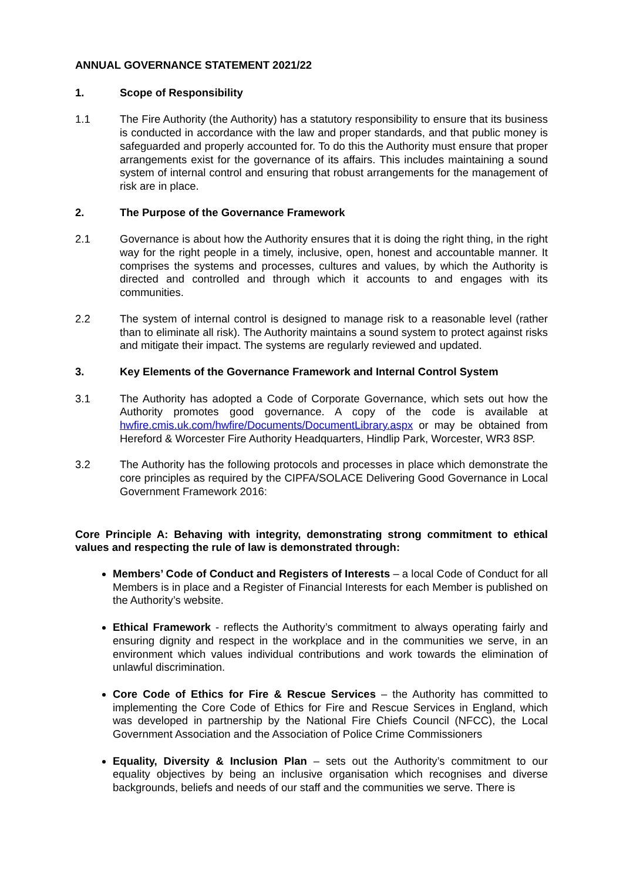ANNUAL GOVERNANCE STATEMENT 2021/22
1. Scope of Responsibility
1.1 The Fire Authority (the Authority) has a statutory responsibility to ensure that its business is conducted in accordance with the law and proper standards, and that public money is safeguarded and properly accounted for. To do this the Authority must ensure that proper arrangements exist for the governance of its affairs. This includes maintaining a sound system of internal control and ensuring that robust arrangements for the management of risk are in place.
2. The Purpose of the Governance Framework
2.1 Governance is about how the Authority ensures that it is doing the right thing, in the right way for the right people in a timely, inclusive, open, honest and accountable manner. It comprises the systems and processes, cultures and values, by which the Authority is directed and controlled and through which it accounts to and engages with its communities.
2.2 The system of internal control is designed to manage risk to a reasonable level (rather than to eliminate all risk). The Authority maintains a sound system to protect against risks and mitigate their impact. The systems are regularly reviewed and updated.
3. Key Elements of the Governance Framework and Internal Control System
3.1 The Authority has adopted a Code of Corporate Governance, which sets out how the Authority promotes good governance. A copy of the code is available at hwfire.cmis.uk.com/hwfire/Documents/DocumentLibrary.aspx or may be obtained from Hereford & Worcester Fire Authority Headquarters, Hindlip Park, Worcester, WR3 8SP.
3.2 The Authority has the following protocols and processes in place which demonstrate the core principles as required by the CIPFA/SOLACE Delivering Good Governance in Local Government Framework 2016:
Core Principle A: Behaving with integrity, demonstrating strong commitment to ethical values and respecting the rule of law is demonstrated through:
Members’ Code of Conduct and Registers of Interests – a local Code of Conduct for all Members is in place and a Register of Financial Interests for each Member is published on the Authority’s website.
Ethical Framework - reflects the Authority’s commitment to always operating fairly and ensuring dignity and respect in the workplace and in the communities we serve, in an environment which values individual contributions and work towards the elimination of unlawful discrimination.
Core Code of Ethics for Fire & Rescue Services – the Authority has committed to implementing the Core Code of Ethics for Fire and Rescue Services in England, which was developed in partnership by the National Fire Chiefs Council (NFCC), the Local Government Association and the Association of Police Crime Commissioners
Equality, Diversity & Inclusion Plan – sets out the Authority’s commitment to our equality objectives by being an inclusive organisation which recognises and diverse backgrounds, beliefs and needs of our staff and the communities we serve. There is